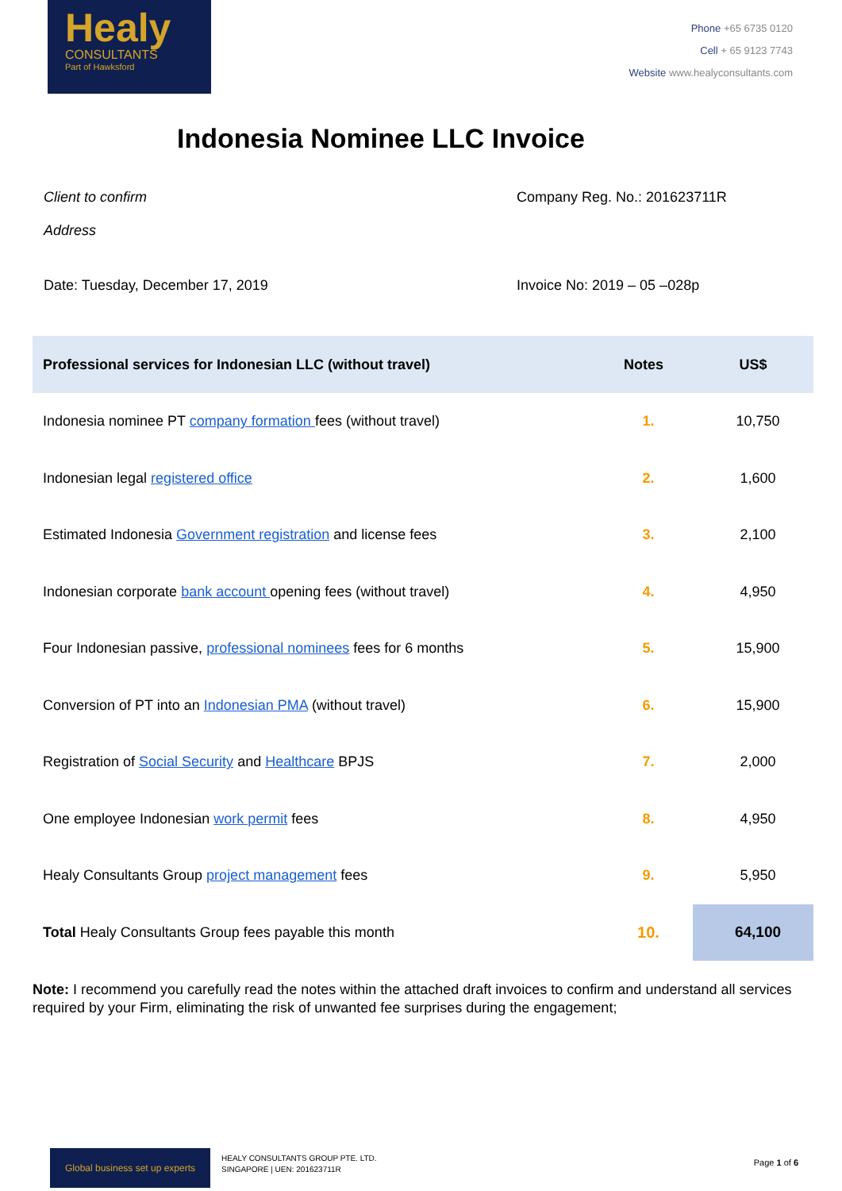Healy
CONSULTANTS
Part of Hawksford
Phone +65 6735 0120
Cell + 65 9123 7743
Website www.healyconsultants.com
Indonesia Nominee LLC Invoice
Client to confirm
Address
Company Reg. No.: 201623711R
Date: Tuesday, December 17, 2019
Invoice No: 2019 – 05 –028p
| Professional services for Indonesian LLC (without travel) | Notes | US$ |
| --- | --- | --- |
| Indonesia nominee PT company formation fees (without travel) | 1. | 10,750 |
| Indonesian legal registered office | 2. | 1,600 |
| Estimated Indonesia Government registration and license fees | 3. | 2,100 |
| Indonesian corporate bank account opening fees (without travel) | 4. | 4,950 |
| Four Indonesian passive, professional nominees fees for 6 months | 5. | 15,900 |
| Conversion of PT into an Indonesian PMA (without travel) | 6. | 15,900 |
| Registration of Social Security and Healthcare BPJS | 7. | 2,000 |
| One employee Indonesian work permit fees | 8. | 4,950 |
| Healy Consultants Group project management fees | 9. | 5,950 |
| Total Healy Consultants Group fees payable this month | 10. | 64,100 |
Note: I recommend you carefully read the notes within the attached draft invoices to confirm and understand all services required by your Firm, eliminating the risk of unwanted fee surprises during the engagement;
Global business set up experts
HEALY CONSULTANTS GROUP PTE. LTD.
SINGAPORE | UEN: 201623711R
Page 1 of 6